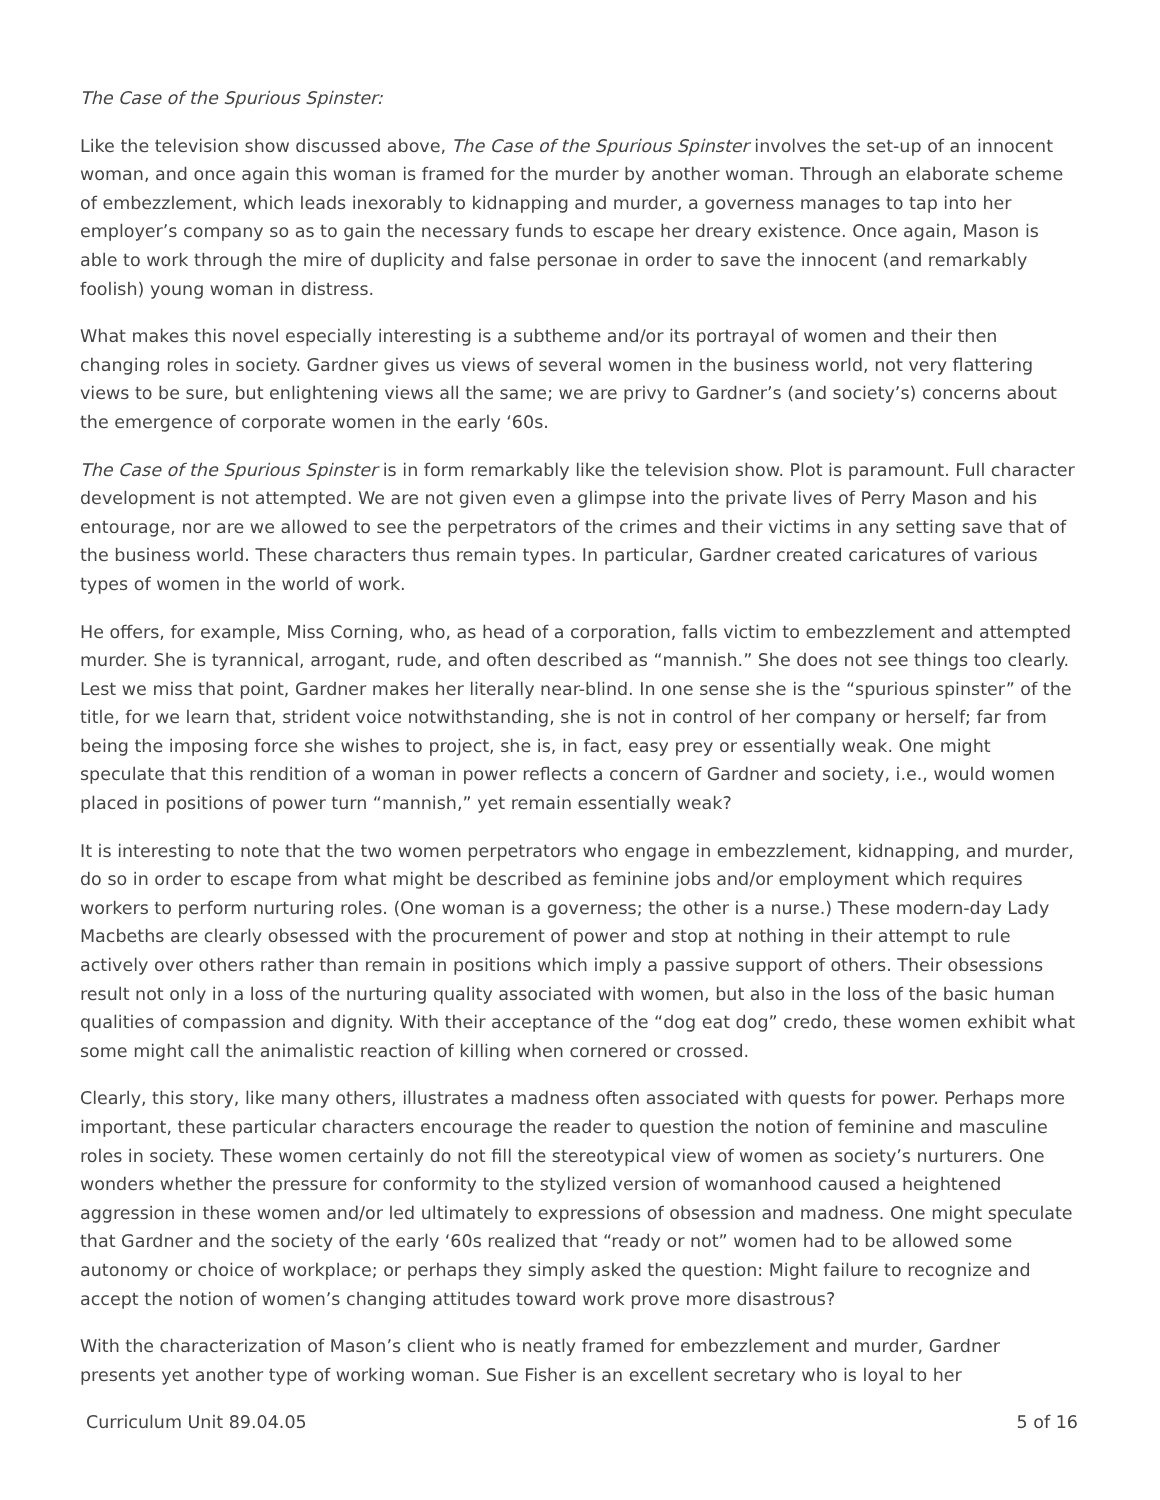The Case of the Spurious Spinster:
Like the television show discussed above, The Case of the Spurious Spinster involves the set-up of an innocent woman, and once again this woman is framed for the murder by another woman. Through an elaborate scheme of embezzlement, which leads inexorably to kidnapping and murder, a governess manages to tap into her employer’s company so as to gain the necessary funds to escape her dreary existence. Once again, Mason is able to work through the mire of duplicity and false personae in order to save the innocent (and remarkably foolish) young woman in distress.
What makes this novel especially interesting is a subtheme and/or its portrayal of women and their then changing roles in society. Gardner gives us views of several women in the business world, not very flattering views to be sure, but enlightening views all the same; we are privy to Gardner’s (and society’s) concerns about the emergence of corporate women in the early ‘60s.
The Case of the Spurious Spinster is in form remarkably like the television show. Plot is paramount. Full character development is not attempted. We are not given even a glimpse into the private lives of Perry Mason and his entourage, nor are we allowed to see the perpetrators of the crimes and their victims in any setting save that of the business world. These characters thus remain types. In particular, Gardner created caricatures of various types of women in the world of work.
He offers, for example, Miss Corning, who, as head of a corporation, falls victim to embezzlement and attempted murder. She is tyrannical, arrogant, rude, and often described as “mannish.” She does not see things too clearly. Lest we miss that point, Gardner makes her literally near-blind. In one sense she is the “spurious spinster” of the title, for we learn that, strident voice notwithstanding, she is not in control of her company or herself; far from being the imposing force she wishes to project, she is, in fact, easy prey or essentially weak. One might speculate that this rendition of a woman in power reflects a concern of Gardner and society, i.e., would women placed in positions of power turn “mannish,” yet remain essentially weak?
It is interesting to note that the two women perpetrators who engage in embezzlement, kidnapping, and murder, do so in order to escape from what might be described as feminine jobs and/or employment which requires workers to perform nurturing roles. (One woman is a governess; the other is a nurse.) These modern-day Lady Macbeths are clearly obsessed with the procurement of power and stop at nothing in their attempt to rule actively over others rather than remain in positions which imply a passive support of others. Their obsessions result not only in a loss of the nurturing quality associated with women, but also in the loss of the basic human qualities of compassion and dignity. With their acceptance of the “dog eat dog” credo, these women exhibit what some might call the animalistic reaction of killing when cornered or crossed.
Clearly, this story, like many others, illustrates a madness often associated with quests for power. Perhaps more important, these particular characters encourage the reader to question the notion of feminine and masculine roles in society. These women certainly do not fill the stereotypical view of women as society’s nurturers. One wonders whether the pressure for conformity to the stylized version of womanhood caused a heightened aggression in these women and/or led ultimately to expressions of obsession and madness. One might speculate that Gardner and the society of the early ‘60s realized that “ready or not” women had to be allowed some autonomy or choice of workplace; or perhaps they simply asked the question: Might failure to recognize and accept the notion of women’s changing attitudes toward work prove more disastrous?
With the characterization of Mason’s client who is neatly framed for embezzlement and murder, Gardner presents yet another type of working woman. Sue Fisher is an excellent secretary who is loyal to her
Curriculum Unit 89.04.05 5 of 16